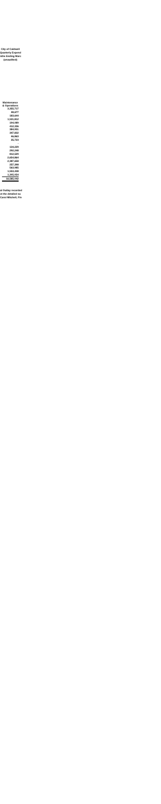City of Caldwell
Quarterly Expend
nths Ending Marc
(unaudited)
Maintenance
& Operations
| 3,355,717 |
| 48,677 |
| 183,644 |
| 1,531,812 |
| 194,089 |
| 412,336 |
| 384,951 |
| 347,832 |
| 46,863 |
| 35,723 |
| - |
| 134,229 |
| 292,248 |
| 812,529 |
| 2,654,864 |
| 2,387,658 |
| 257,398 |
| 563,985 |
| 1,553,438 |
| 1,305,054 |
| 16,585,042 |
al Outlay recorded
ct the detailed su
Carol Mitchell, Fin